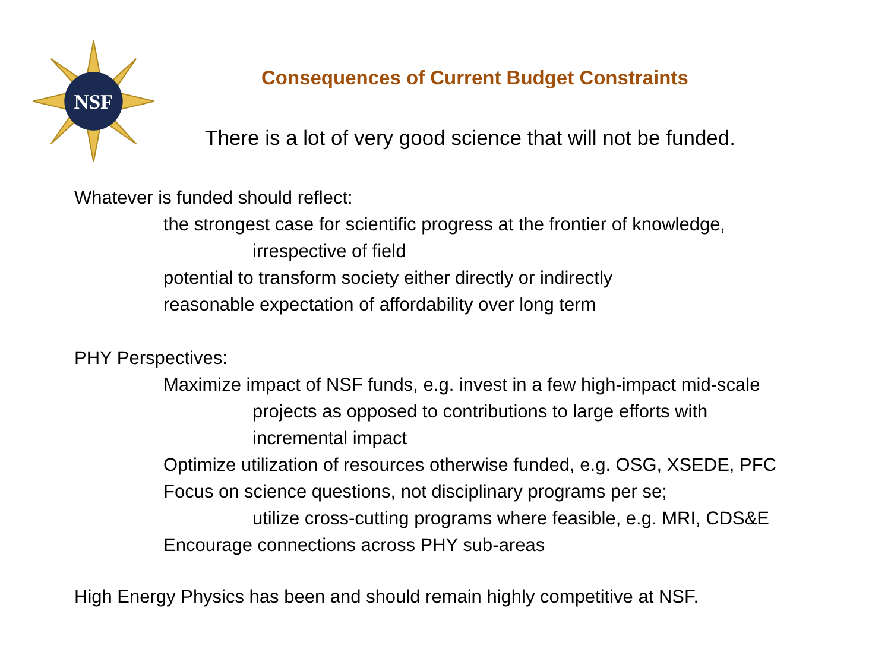NSF
Consequences of Current Budget Constraints
There is a lot of very good science that will not be funded.
Whatever is funded should reflect:
the strongest case for scientific progress at the frontier of knowledge,
irrespective of field
potential to transform society either directly or indirectly
reasonable expectation of affordability over long term
PHY Perspectives:
Maximize impact of NSF funds, e.g. invest in a few high-impact mid-scale
projects as opposed to contributions to large efforts with
incremental impact
Optimize utilization of resources otherwise funded, e.g. OSG, XSEDE, PFC
Focus on science questions, not disciplinary programs per se;
utilize cross-cutting programs where feasible, e.g. MRI, CDS&E
Encourage connections across PHY sub-areas
High Energy Physics has been and should remain highly competitive at NSF.